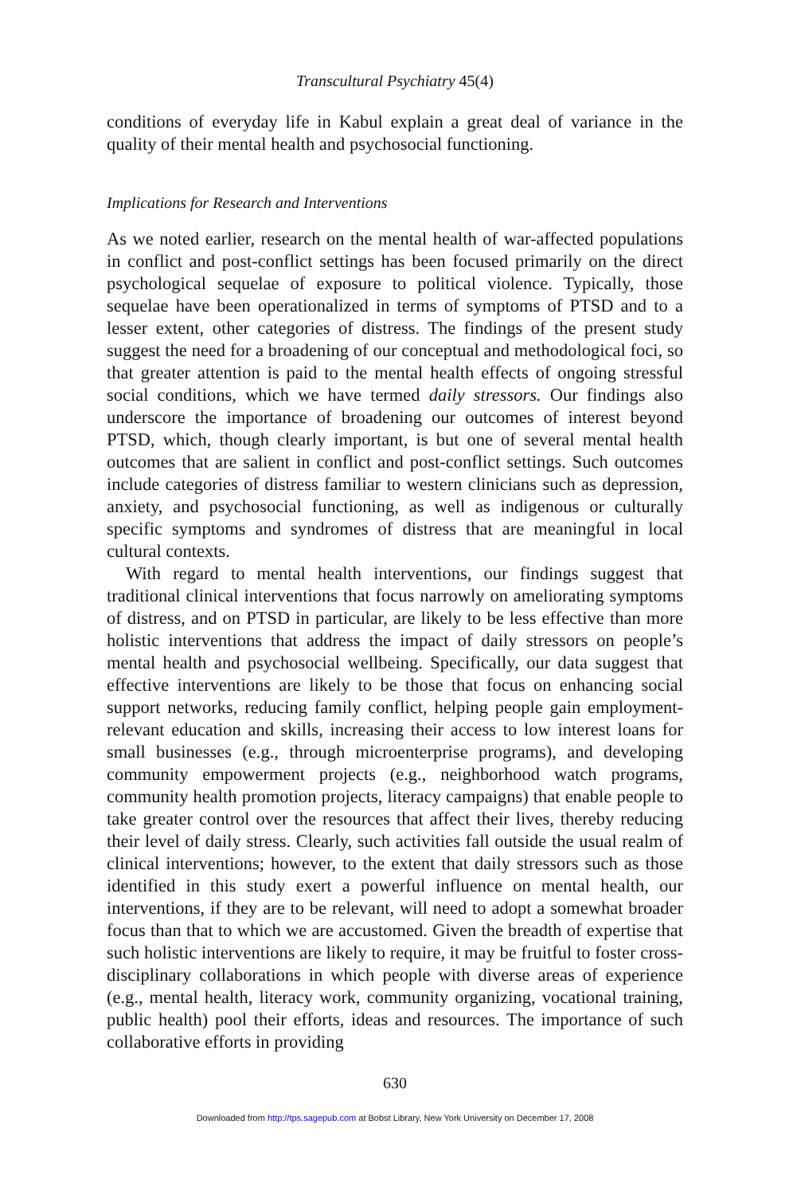Transcultural Psychiatry 45(4)
conditions of everyday life in Kabul explain a great deal of variance in the quality of their mental health and psychosocial functioning.
Implications for Research and Interventions
As we noted earlier, research on the mental health of war-affected populations in conflict and post-conflict settings has been focused primarily on the direct psychological sequelae of exposure to political violence. Typically, those sequelae have been operationalized in terms of symptoms of PTSD and to a lesser extent, other categories of distress. The findings of the present study suggest the need for a broadening of our conceptual and methodological foci, so that greater attention is paid to the mental health effects of ongoing stressful social conditions, which we have termed daily stressors. Our findings also underscore the importance of broadening our outcomes of interest beyond PTSD, which, though clearly important, is but one of several mental health outcomes that are salient in conflict and post-conflict settings. Such outcomes include categories of distress familiar to western clinicians such as depression, anxiety, and psychosocial functioning, as well as indigenous or culturally specific symptoms and syndromes of distress that are meaningful in local cultural contexts.
With regard to mental health interventions, our findings suggest that traditional clinical interventions that focus narrowly on ameliorating symptoms of distress, and on PTSD in particular, are likely to be less effective than more holistic interventions that address the impact of daily stressors on people’s mental health and psychosocial wellbeing. Specifically, our data suggest that effective interventions are likely to be those that focus on enhancing social support networks, reducing family conflict, helping people gain employment-relevant education and skills, increasing their access to low interest loans for small businesses (e.g., through microenterprise programs), and developing community empowerment projects (e.g., neighborhood watch programs, community health promotion projects, literacy campaigns) that enable people to take greater control over the resources that affect their lives, thereby reducing their level of daily stress. Clearly, such activities fall outside the usual realm of clinical interventions; however, to the extent that daily stressors such as those identified in this study exert a powerful influence on mental health, our interventions, if they are to be relevant, will need to adopt a somewhat broader focus than that to which we are accustomed. Given the breadth of expertise that such holistic interventions are likely to require, it may be fruitful to foster cross-disciplinary collaborations in which people with diverse areas of experience (e.g., mental health, literacy work, community organizing, vocational training, public health) pool their efforts, ideas and resources. The importance of such collaborative efforts in providing
630
Downloaded from http://tps.sagepub.com at Bobst Library, New York University on December 17, 2008